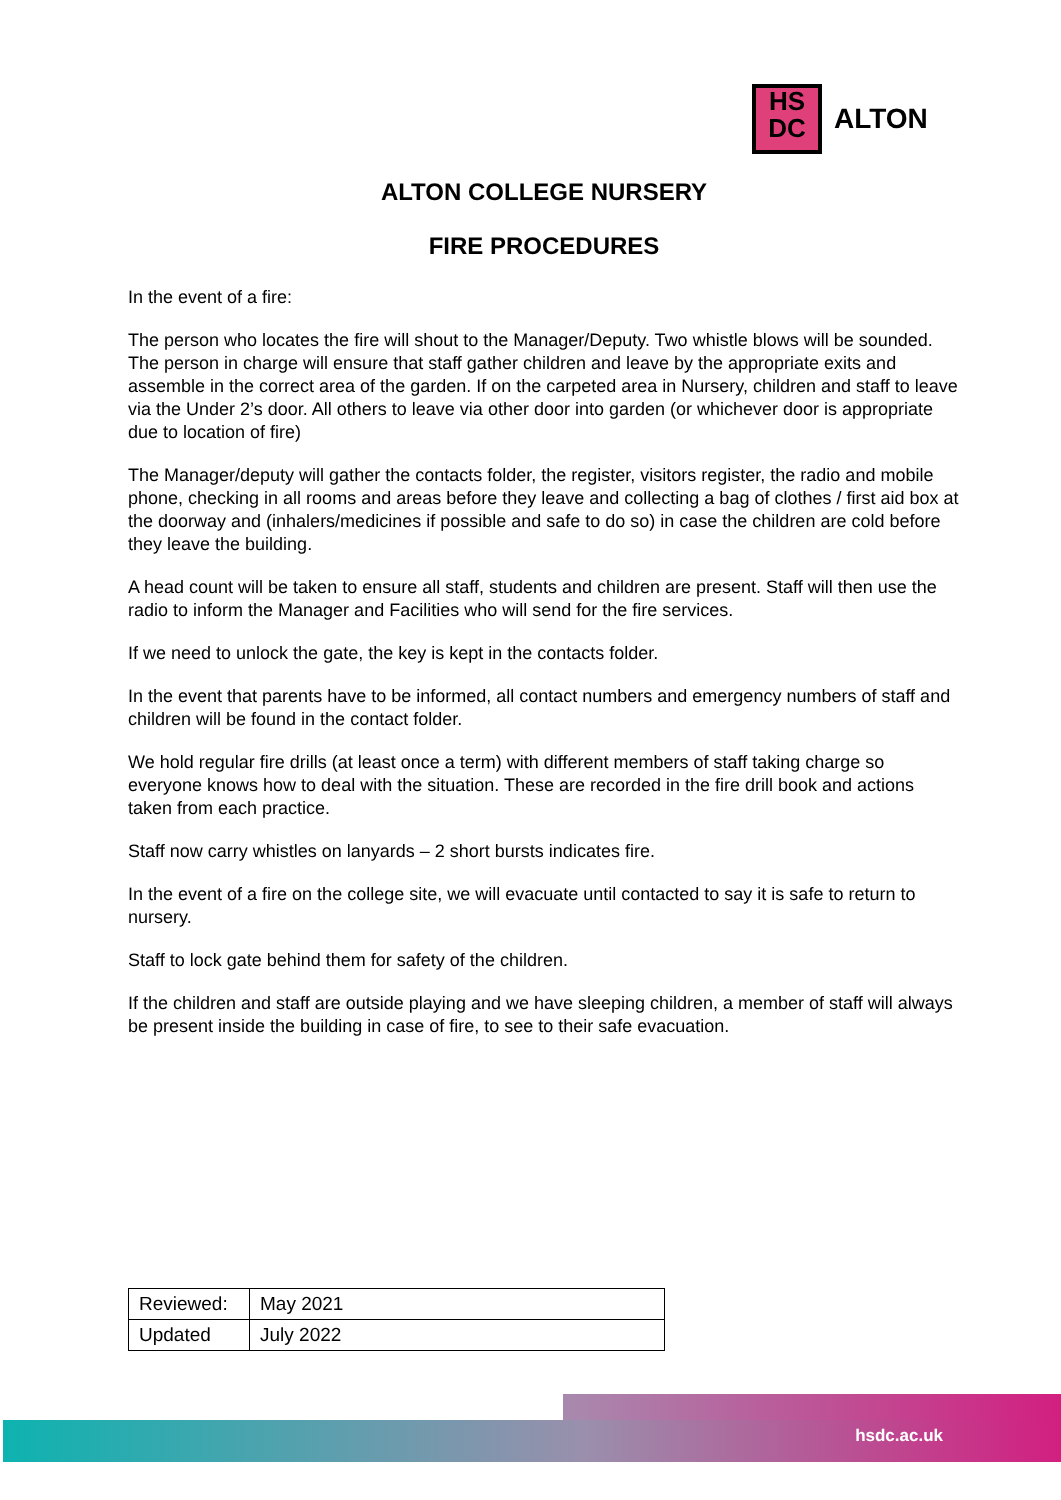HS
DC
ALTON
ALTON COLLEGE NURSERY
FIRE PROCEDURES
In the event of a fire:
The person who locates the fire will shout to the Manager/Deputy. Two whistle blows will be sounded. The person in charge will ensure that staff gather children and leave by the appropriate exits and assemble in the correct area of the garden. If on the carpeted area in Nursery, children and staff to leave via the Under 2’s door. All others to leave via other door into garden (or whichever door is appropriate due to location of fire)
The Manager/deputy will gather the contacts folder, the register, visitors register, the radio and mobile phone, checking in all rooms and areas before they leave and collecting a bag of clothes / first aid box at the doorway and (inhalers/medicines if possible and safe to do so) in case the children are cold before they leave the building.
A head count will be taken to ensure all staff, students and children are present. Staff will then use the radio to inform the Manager and Facilities who will send for the fire services.
If we need to unlock the gate, the key is kept in the contacts folder.
In the event that parents have to be informed, all contact numbers and emergency numbers of staff and children will be found in the contact folder.
We hold regular fire drills (at least once a term) with different members of staff taking charge so everyone knows how to deal with the situation. These are recorded in the fire drill book and actions taken from each practice.
Staff now carry whistles on lanyards – 2 short bursts indicates fire.
In the event of a fire on the college site, we will evacuate until contacted to say it is safe to return to nursery.
Staff to lock gate behind them for safety of the children.
If the children and staff are outside playing and we have sleeping children, a member of staff will always be present inside the building in case of fire, to see to their safe evacuation.
| Reviewed: | May 2021 |
| Updated | July 2022 |
hsdc.ac.uk